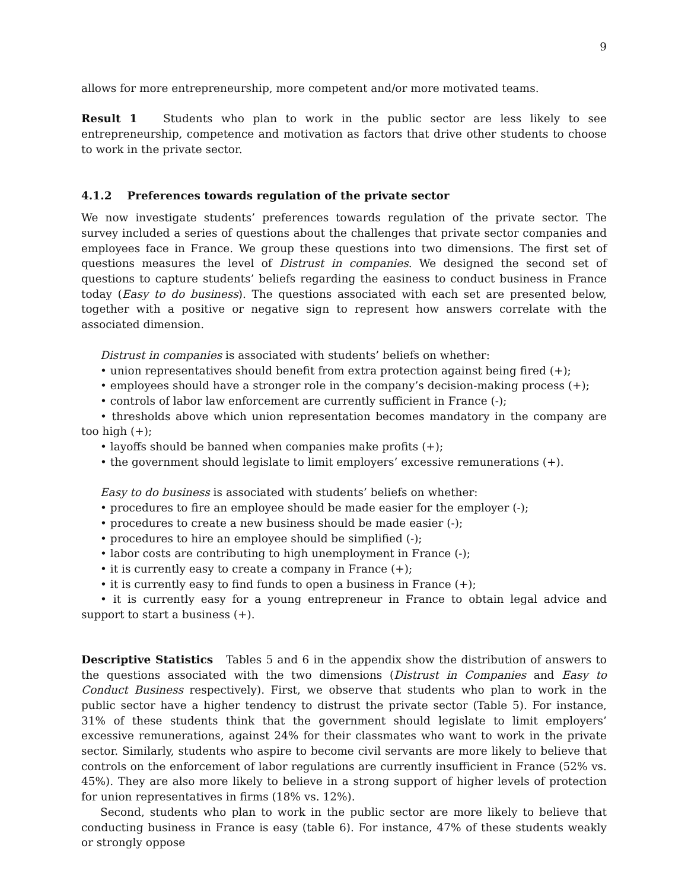9
allows for more entrepreneurship, more competent and/or more motivated teams.
Result 1 Students who plan to work in the public sector are less likely to see entrepreneurship, competence and motivation as factors that drive other students to choose to work in the private sector.
4.1.2 Preferences towards regulation of the private sector
We now investigate students’ preferences towards regulation of the private sector. The survey included a series of questions about the challenges that private sector companies and employees face in France. We group these questions into two dimensions. The first set of questions measures the level of Distrust in companies. We designed the second set of questions to capture students’ beliefs regarding the easiness to conduct business in France today (Easy to do business). The questions associated with each set are presented below, together with a positive or negative sign to represent how answers correlate with the associated dimension.
Distrust in companies is associated with students’ beliefs on whether:
• union representatives should benefit from extra protection against being fired (+);
• employees should have a stronger role in the company’s decision-making process (+);
• controls of labor law enforcement are currently sufficient in France (-);
• thresholds above which union representation becomes mandatory in the company are too high (+);
• layoffs should be banned when companies make profits (+);
• the government should legislate to limit employers’ excessive remunerations (+).
Easy to do business is associated with students’ beliefs on whether:
• procedures to fire an employee should be made easier for the employer (-);
• procedures to create a new business should be made easier (-);
• procedures to hire an employee should be simplified (-);
• labor costs are contributing to high unemployment in France (-);
• it is currently easy to create a company in France (+);
• it is currently easy to find funds to open a business in France (+);
• it is currently easy for a young entrepreneur in France to obtain legal advice and support to start a business (+).
Descriptive Statistics Tables 5 and 6 in the appendix show the distribution of answers to the questions associated with the two dimensions (Distrust in Companies and Easy to Conduct Business respectively). First, we observe that students who plan to work in the public sector have a higher tendency to distrust the private sector (Table 5). For instance, 31% of these students think that the government should legislate to limit employers’ excessive remunerations, against 24% for their classmates who want to work in the private sector. Similarly, students who aspire to become civil servants are more likely to believe that controls on the enforcement of labor regulations are currently insufficient in France (52% vs. 45%). They are also more likely to believe in a strong support of higher levels of protection for union representatives in firms (18% vs. 12%).
Second, students who plan to work in the public sector are more likely to believe that conducting business in France is easy (table 6). For instance, 47% of these students weakly or strongly oppose